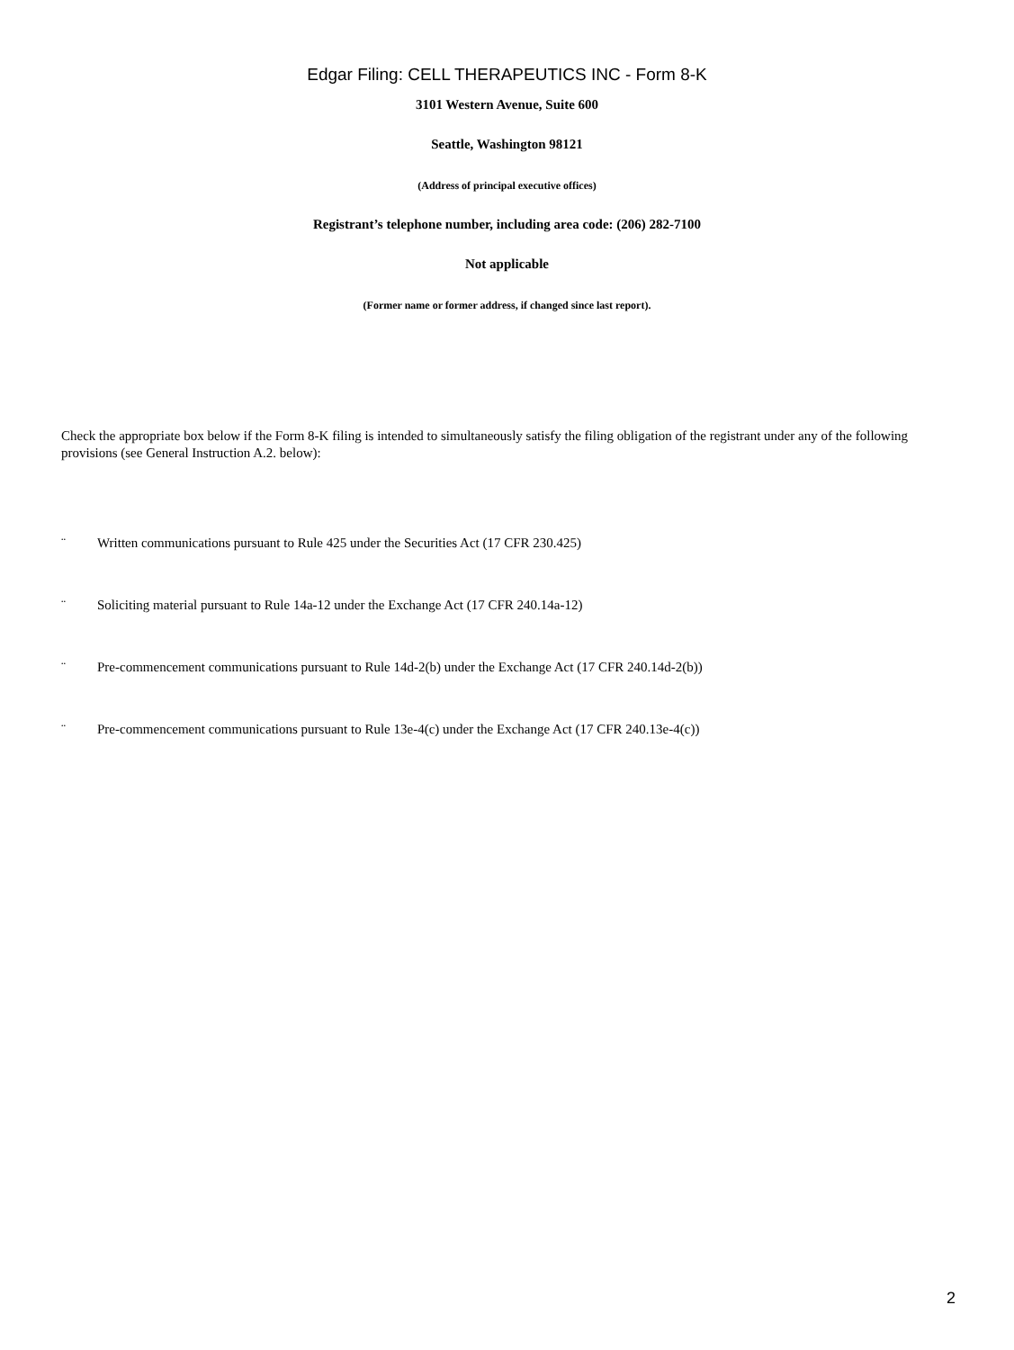Edgar Filing: CELL THERAPEUTICS INC - Form 8-K
3101 Western Avenue, Suite 600
Seattle, Washington 98121
(Address of principal executive offices)
Registrant’s telephone number, including area code: (206) 282-7100
Not applicable
(Former name or former address, if changed since last report).
Check the appropriate box below if the Form 8-K filing is intended to simultaneously satisfy the filing obligation of the registrant under any of the following provisions (see General Instruction A.2. below):
¨ Written communications pursuant to Rule 425 under the Securities Act (17 CFR 230.425)
¨ Soliciting material pursuant to Rule 14a-12 under the Exchange Act (17 CFR 240.14a-12)
¨ Pre-commencement communications pursuant to Rule 14d-2(b) under the Exchange Act (17 CFR 240.14d-2(b))
¨ Pre-commencement communications pursuant to Rule 13e-4(c) under the Exchange Act (17 CFR 240.13e-4(c))
2